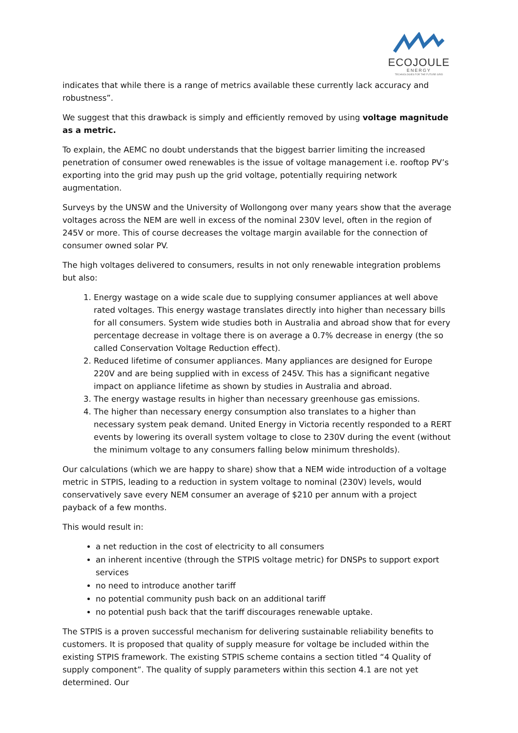ECOJOULE
ENERGY
TECHNOLOGIES FOR THE FUTURE GRID
indicates that while there is a range of metrics available these currently lack accuracy and robustness”.
We suggest that this drawback is simply and efficiently removed by using voltage magnitude as a metric.
To explain, the AEMC no doubt understands that the biggest barrier limiting the increased penetration of consumer owed renewables is the issue of voltage management i.e. rooftop PV’s exporting into the grid may push up the grid voltage, potentially requiring network augmentation.
Surveys by the UNSW and the University of Wollongong over many years show that the average voltages across the NEM are well in excess of the nominal 230V level, often in the region of 245V or more. This of course decreases the voltage margin available for the connection of consumer owned solar PV.
The high voltages delivered to consumers, results in not only renewable integration problems but also:
1. Energy wastage on a wide scale due to supplying consumer appliances at well above rated voltages. This energy wastage translates directly into higher than necessary bills for all consumers. System wide studies both in Australia and abroad show that for every percentage decrease in voltage there is on average a 0.7% decrease in energy (the so called Conservation Voltage Reduction effect).
2. Reduced lifetime of consumer appliances. Many appliances are designed for Europe 220V and are being supplied with in excess of 245V. This has a significant negative impact on appliance lifetime as shown by studies in Australia and abroad.
3. The energy wastage results in higher than necessary greenhouse gas emissions.
4. The higher than necessary energy consumption also translates to a higher than necessary system peak demand. United Energy in Victoria recently responded to a RERT events by lowering its overall system voltage to close to 230V during the event (without the minimum voltage to any consumers falling below minimum thresholds).
Our calculations (which we are happy to share) show that a NEM wide introduction of a voltage metric in STPIS, leading to a reduction in system voltage to nominal (230V) levels, would conservatively save every NEM consumer an average of $210 per annum with a project payback of a few months.
This would result in:
a net reduction in the cost of electricity to all consumers
an inherent incentive (through the STPIS voltage metric) for DNSPs to support export services
no need to introduce another tariff
no potential community push back on an additional tariff
no potential push back that the tariff discourages renewable uptake.
The STPIS is a proven successful mechanism for delivering sustainable reliability benefits to customers. It is proposed that quality of supply measure for voltage be included within the existing STPIS framework. The existing STPIS scheme contains a section titled “4 Quality of supply component”. The quality of supply parameters within this section 4.1 are not yet determined. Our